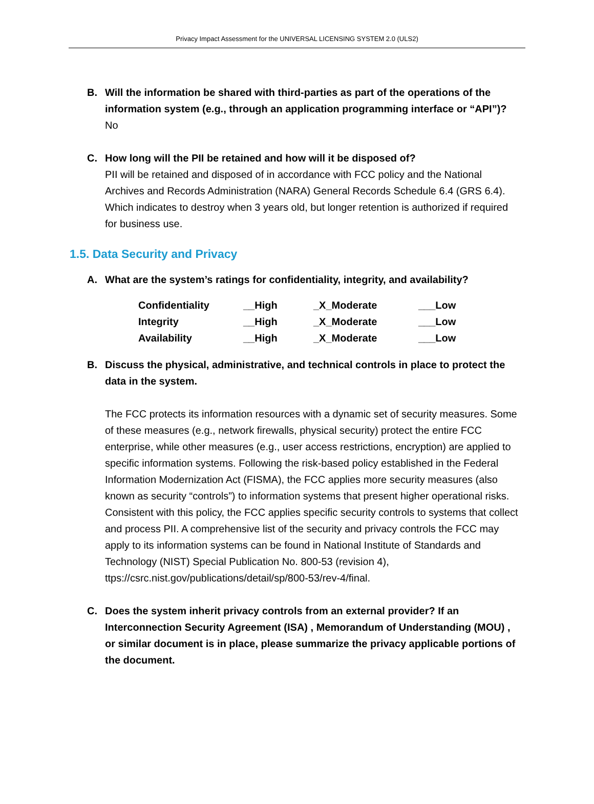Privacy Impact Assessment for the UNIVERSAL LICENSING SYSTEM 2.0 (ULS2)
B. Will the information be shared with third-parties as part of the operations of the information system (e.g., through an application programming interface or “API”)?
No
C. How long will the PII be retained and how will it be disposed of?
PII will be retained and disposed of in accordance with FCC policy and the National Archives and Records Administration (NARA) General Records Schedule 6.4 (GRS 6.4). Which indicates to destroy when 3 years old, but longer retention is authorized if required for business use.
1.5. Data Security and Privacy
A. What are the system’s ratings for confidentiality, integrity, and availability?
| Confidentiality | __High | _X_Moderate | ___Low |
| Integrity | __High | _X_Moderate | ___Low |
| Availability | __High | _X_Moderate | ___Low |
B. Discuss the physical, administrative, and technical controls in place to protect the data in the system.
The FCC protects its information resources with a dynamic set of security measures. Some of these measures (e.g., network firewalls, physical security) protect the entire FCC enterprise, while other measures (e.g., user access restrictions, encryption) are applied to specific information systems. Following the risk-based policy established in the Federal Information Modernization Act (FISMA), the FCC applies more security measures (also known as security “controls”) to information systems that present higher operational risks. Consistent with this policy, the FCC applies specific security controls to systems that collect and process PII. A comprehensive list of the security and privacy controls the FCC may apply to its information systems can be found in National Institute of Standards and Technology (NIST) Special Publication No. 800-53 (revision 4), ttps://csrc.nist.gov/publications/detail/sp/800-53/rev-4/final.
C. Does the system inherit privacy controls from an external provider? If an Interconnection Security Agreement (ISA) , Memorandum of Understanding (MOU) , or similar document is in place, please summarize the privacy applicable portions of the document.